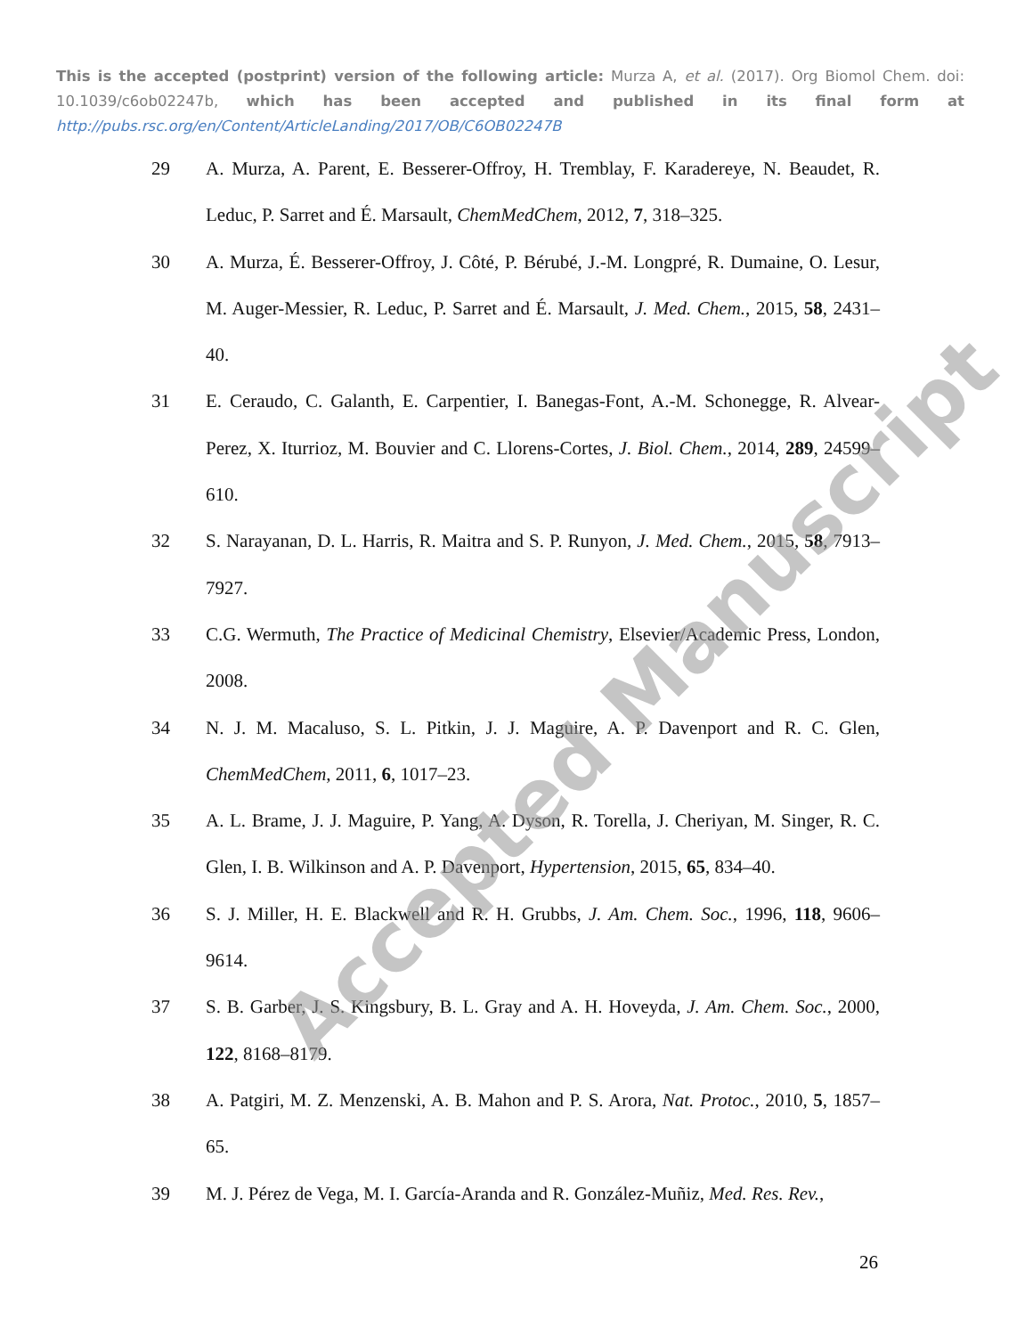This is the accepted (postprint) version of the following article: Murza A, et al. (2017). Org Biomol Chem. doi: 10.1039/c6ob02247b, which has been accepted and published in its final form at http://pubs.rsc.org/en/Content/ArticleLanding/2017/OB/C6OB02247B
29 A. Murza, A. Parent, E. Besserer-Offroy, H. Tremblay, F. Karadereye, N. Beaudet, R. Leduc, P. Sarret and É. Marsault, ChemMedChem, 2012, 7, 318–325.
30 A. Murza, É. Besserer-Offroy, J. Côté, P. Bérubé, J.-M. Longpré, R. Dumaine, O. Lesur, M. Auger-Messier, R. Leduc, P. Sarret and É. Marsault, J. Med. Chem., 2015, 58, 2431–40.
31 E. Ceraudo, C. Galanth, E. Carpentier, I. Banegas-Font, A.-M. Schonegge, R. Alvear-Perez, X. Iturrioz, M. Bouvier and C. Llorens-Cortes, J. Biol. Chem., 2014, 289, 24599–610.
32 S. Narayanan, D. L. Harris, R. Maitra and S. P. Runyon, J. Med. Chem., 2015, 58, 7913–7927.
33 C.G. Wermuth, The Practice of Medicinal Chemistry, Elsevier/Academic Press, London, 2008.
34 N. J. M. Macaluso, S. L. Pitkin, J. J. Maguire, A. P. Davenport and R. C. Glen, ChemMedChem, 2011, 6, 1017–23.
35 A. L. Brame, J. J. Maguire, P. Yang, A. Dyson, R. Torella, J. Cheriyan, M. Singer, R. C. Glen, I. B. Wilkinson and A. P. Davenport, Hypertension, 2015, 65, 834–40.
36 S. J. Miller, H. E. Blackwell and R. H. Grubbs, J. Am. Chem. Soc., 1996, 118, 9606–9614.
37 S. B. Garber, J. S. Kingsbury, B. L. Gray and A. H. Hoveyda, J. Am. Chem. Soc., 2000, 122, 8168–8179.
38 A. Patgiri, M. Z. Menzenski, A. B. Mahon and P. S. Arora, Nat. Protoc., 2010, 5, 1857–65.
39 M. J. Pérez de Vega, M. I. García-Aranda and R. González-Muñiz, Med. Res. Rev.,
26
Accepted Manuscript